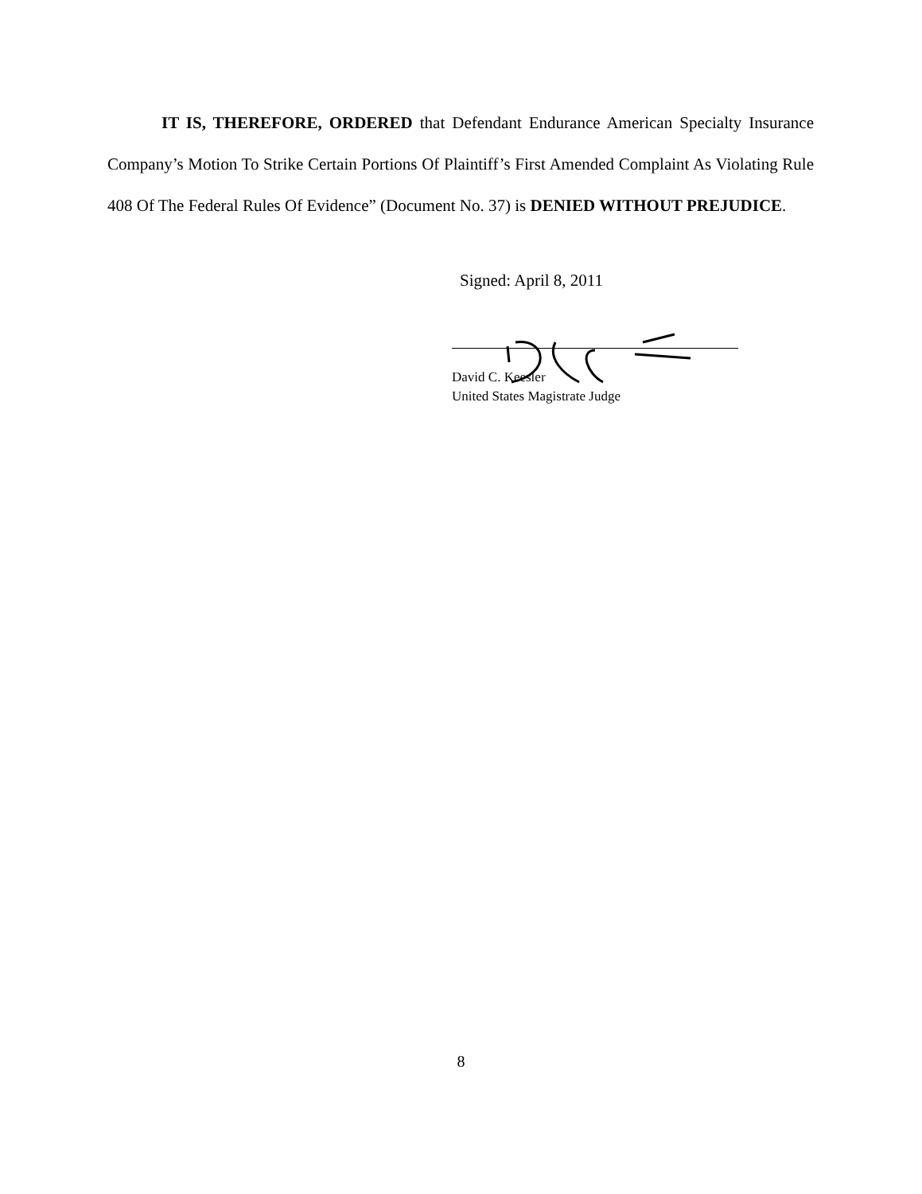IT IS, THEREFORE, ORDERED that Defendant Endurance American Specialty Insurance Company’s Motion To Strike Certain Portions Of Plaintiff’s First Amended Complaint As Violating Rule 408 Of The Federal Rules Of Evidence” (Document No. 37) is DENIED WITHOUT PREJUDICE.
Signed: April 8, 2011
David C. Keesler
United States Magistrate Judge
8